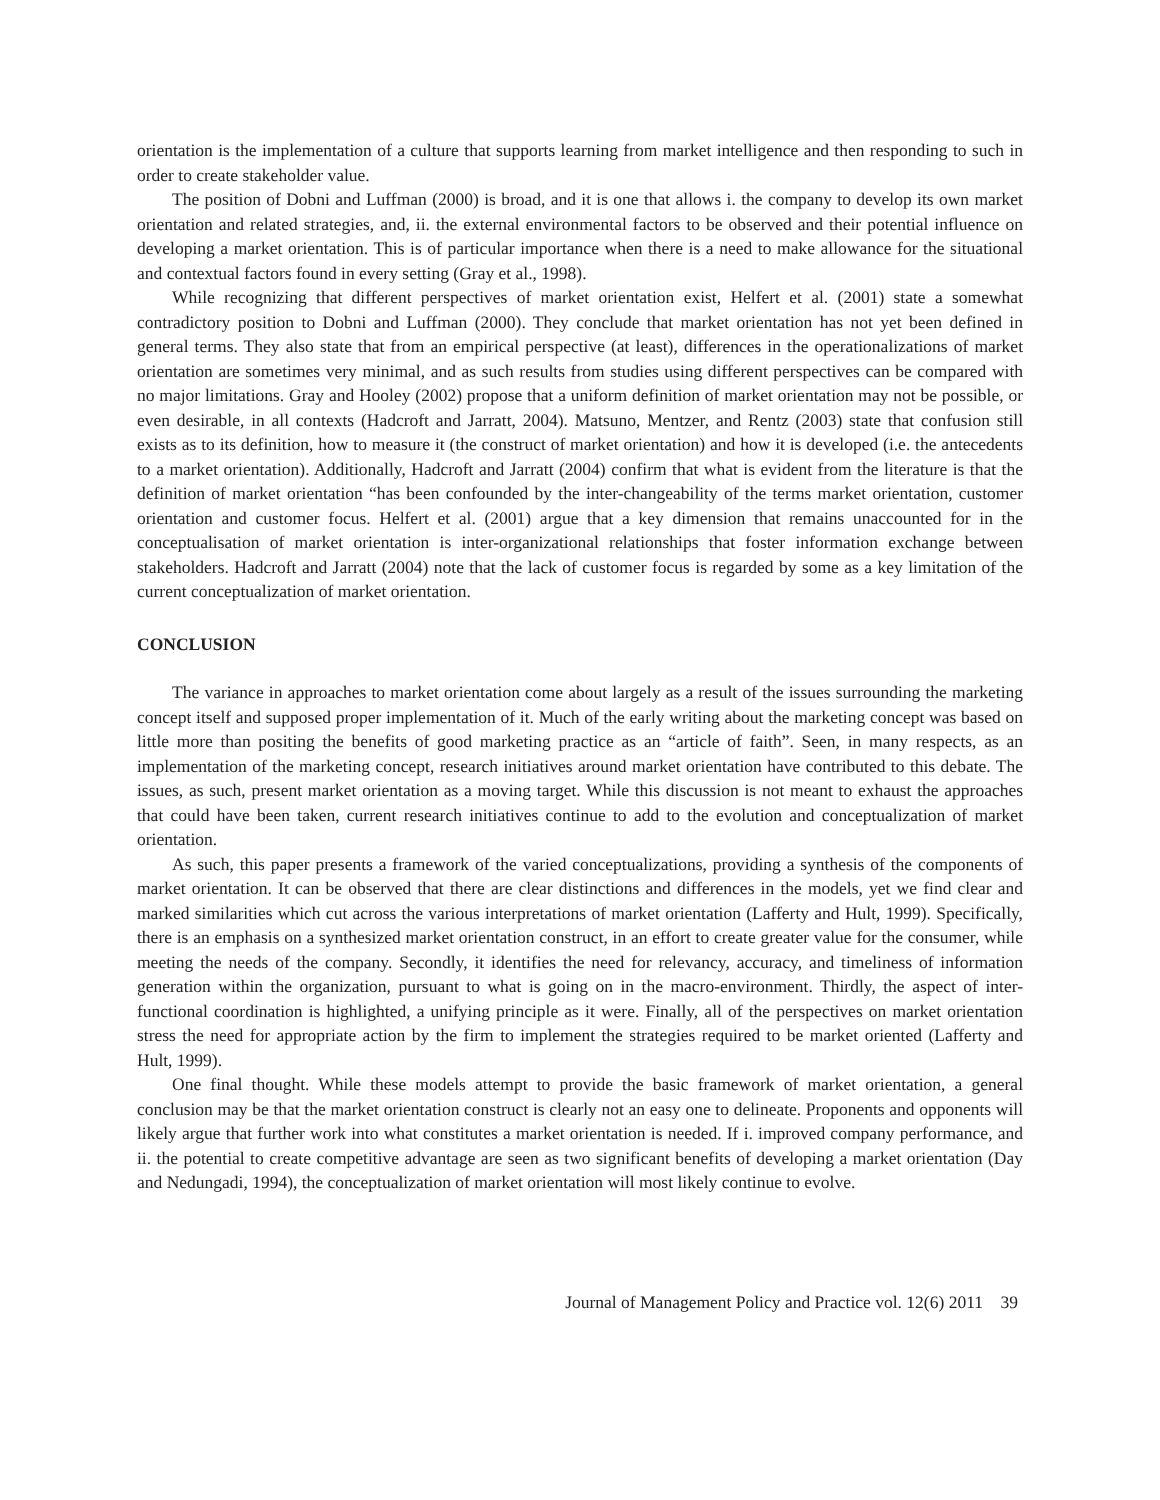orientation is the implementation of a culture that supports learning from market intelligence and then responding to such in order to create stakeholder value.
The position of Dobni and Luffman (2000) is broad, and it is one that allows i. the company to develop its own market orientation and related strategies, and, ii. the external environmental factors to be observed and their potential influence on developing a market orientation. This is of particular importance when there is a need to make allowance for the situational and contextual factors found in every setting (Gray et al., 1998).
While recognizing that different perspectives of market orientation exist, Helfert et al. (2001) state a somewhat contradictory position to Dobni and Luffman (2000). They conclude that market orientation has not yet been defined in general terms. They also state that from an empirical perspective (at least), differences in the operationalizations of market orientation are sometimes very minimal, and as such results from studies using different perspectives can be compared with no major limitations. Gray and Hooley (2002) propose that a uniform definition of market orientation may not be possible, or even desirable, in all contexts (Hadcroft and Jarratt, 2004). Matsuno, Mentzer, and Rentz (2003) state that confusion still exists as to its definition, how to measure it (the construct of market orientation) and how it is developed (i.e. the antecedents to a market orientation). Additionally, Hadcroft and Jarratt (2004) confirm that what is evident from the literature is that the definition of market orientation “has been confounded by the inter-changeability of the terms market orientation, customer orientation and customer focus. Helfert et al. (2001) argue that a key dimension that remains unaccounted for in the conceptualisation of market orientation is inter-organizational relationships that foster information exchange between stakeholders. Hadcroft and Jarratt (2004) note that the lack of customer focus is regarded by some as a key limitation of the current conceptualization of market orientation.
CONCLUSION
The variance in approaches to market orientation come about largely as a result of the issues surrounding the marketing concept itself and supposed proper implementation of it. Much of the early writing about the marketing concept was based on little more than positing the benefits of good marketing practice as an “article of faith”. Seen, in many respects, as an implementation of the marketing concept, research initiatives around market orientation have contributed to this debate. The issues, as such, present market orientation as a moving target. While this discussion is not meant to exhaust the approaches that could have been taken, current research initiatives continue to add to the evolution and conceptualization of market orientation.
As such, this paper presents a framework of the varied conceptualizations, providing a synthesis of the components of market orientation. It can be observed that there are clear distinctions and differences in the models, yet we find clear and marked similarities which cut across the various interpretations of market orientation (Lafferty and Hult, 1999). Specifically, there is an emphasis on a synthesized market orientation construct, in an effort to create greater value for the consumer, while meeting the needs of the company. Secondly, it identifies the need for relevancy, accuracy, and timeliness of information generation within the organization, pursuant to what is going on in the macro-environment. Thirdly, the aspect of inter-functional coordination is highlighted, a unifying principle as it were. Finally, all of the perspectives on market orientation stress the need for appropriate action by the firm to implement the strategies required to be market oriented (Lafferty and Hult, 1999).
One final thought. While these models attempt to provide the basic framework of market orientation, a general conclusion may be that the market orientation construct is clearly not an easy one to delineate. Proponents and opponents will likely argue that further work into what constitutes a market orientation is needed. If i. improved company performance, and ii. the potential to create competitive advantage are seen as two significant benefits of developing a market orientation (Day and Nedungadi, 1994), the conceptualization of market orientation will most likely continue to evolve.
Journal of Management Policy and Practice vol. 12(6) 2011 39